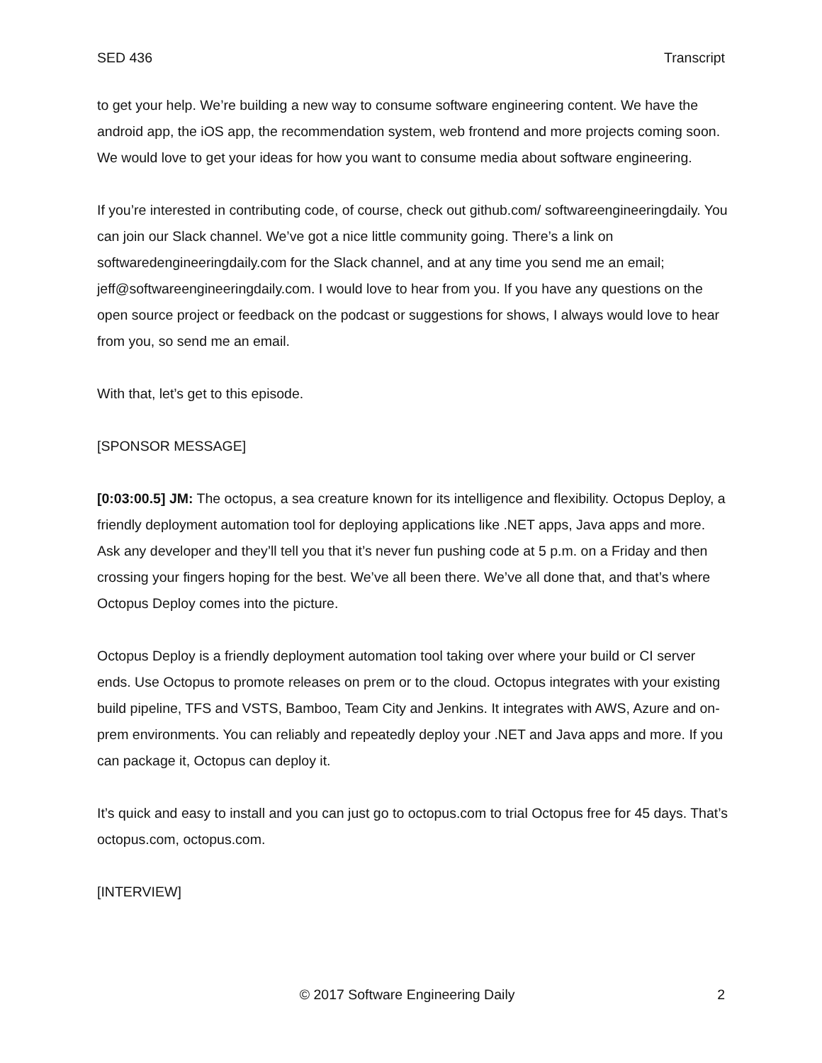SED 436 Transcript
to get your help. We’re building a new way to consume software engineering content. We have the android app, the iOS app, the recommendation system, web frontend and more projects coming soon. We would love to get your ideas for how you want to consume media about software engineering.
If you’re interested in contributing code, of course, check out github.com/ softwareengineeringdaily. You can join our Slack channel. We’ve got a nice little community going. There’s a link on softwaredengineeringdaily.com for the Slack channel, and at any time you send me an email; jeff@softwareengineeringdaily.com. I would love to hear from you. If you have any questions on the open source project or feedback on the podcast or suggestions for shows, I always would love to hear from you, so send me an email.
With that, let’s get to this episode.
[SPONSOR MESSAGE]
[0:03:00.5] JM: The octopus, a sea creature known for its intelligence and flexibility. Octopus Deploy, a friendly deployment automation tool for deploying applications like .NET apps, Java apps and more. Ask any developer and they’ll tell you that it’s never fun pushing code at 5 p.m. on a Friday and then crossing your fingers hoping for the best. We’ve all been there. We’ve all done that, and that’s where Octopus Deploy comes into the picture.
Octopus Deploy is a friendly deployment automation tool taking over where your build or CI server ends. Use Octopus to promote releases on prem or to the cloud. Octopus integrates with your existing build pipeline, TFS and VSTS, Bamboo, Team City and Jenkins. It integrates with AWS, Azure and on-prem environments. You can reliably and repeatedly deploy your .NET and Java apps and more. If you can package it, Octopus can deploy it.
It’s quick and easy to install and you can just go to octopus.com to trial Octopus free for 45 days. That’s octopus.com, octopus.com.
[INTERVIEW]
© 2017 Software Engineering Daily 2